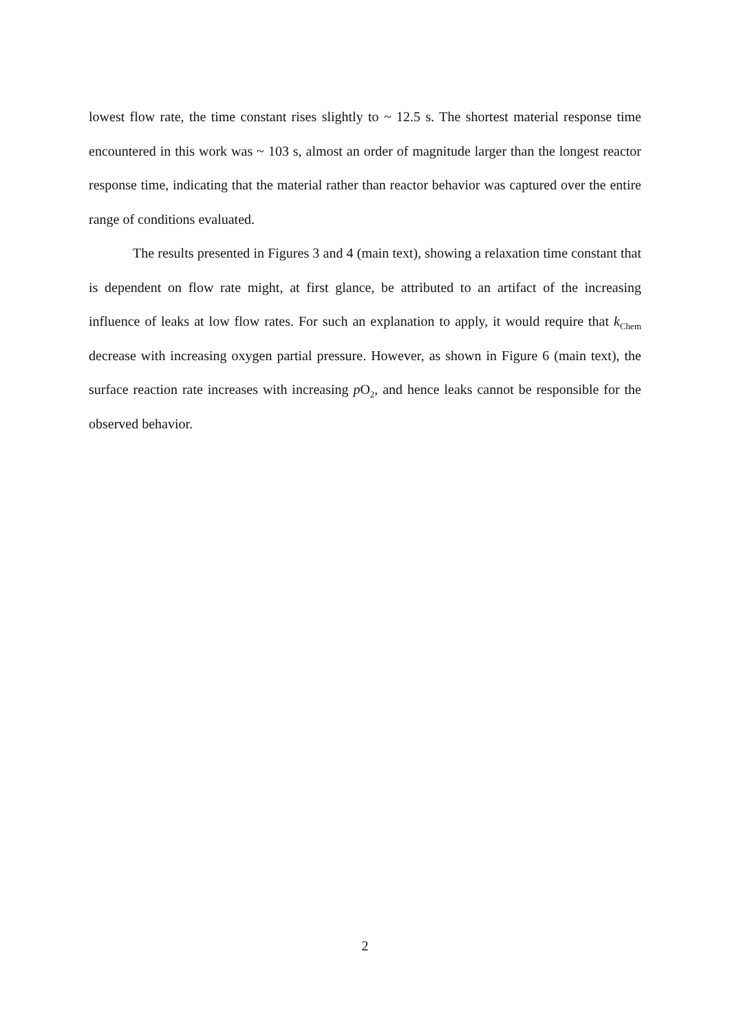lowest flow rate, the time constant rises slightly to ~ 12.5 s. The shortest material response time encountered in this work was ~ 103 s, almost an order of magnitude larger than the longest reactor response time, indicating that the material rather than reactor behavior was captured over the entire range of conditions evaluated.
The results presented in Figures 3 and 4 (main text), showing a relaxation time constant that is dependent on flow rate might, at first glance, be attributed to an artifact of the increasing influence of leaks at low flow rates. For such an explanation to apply, it would require that k<sub>Chem</sub> decrease with increasing oxygen partial pressure. However, as shown in Figure 6 (main text), the surface reaction rate increases with increasing p O<sub>2</sub>, and hence leaks cannot be responsible for the observed behavior.
2